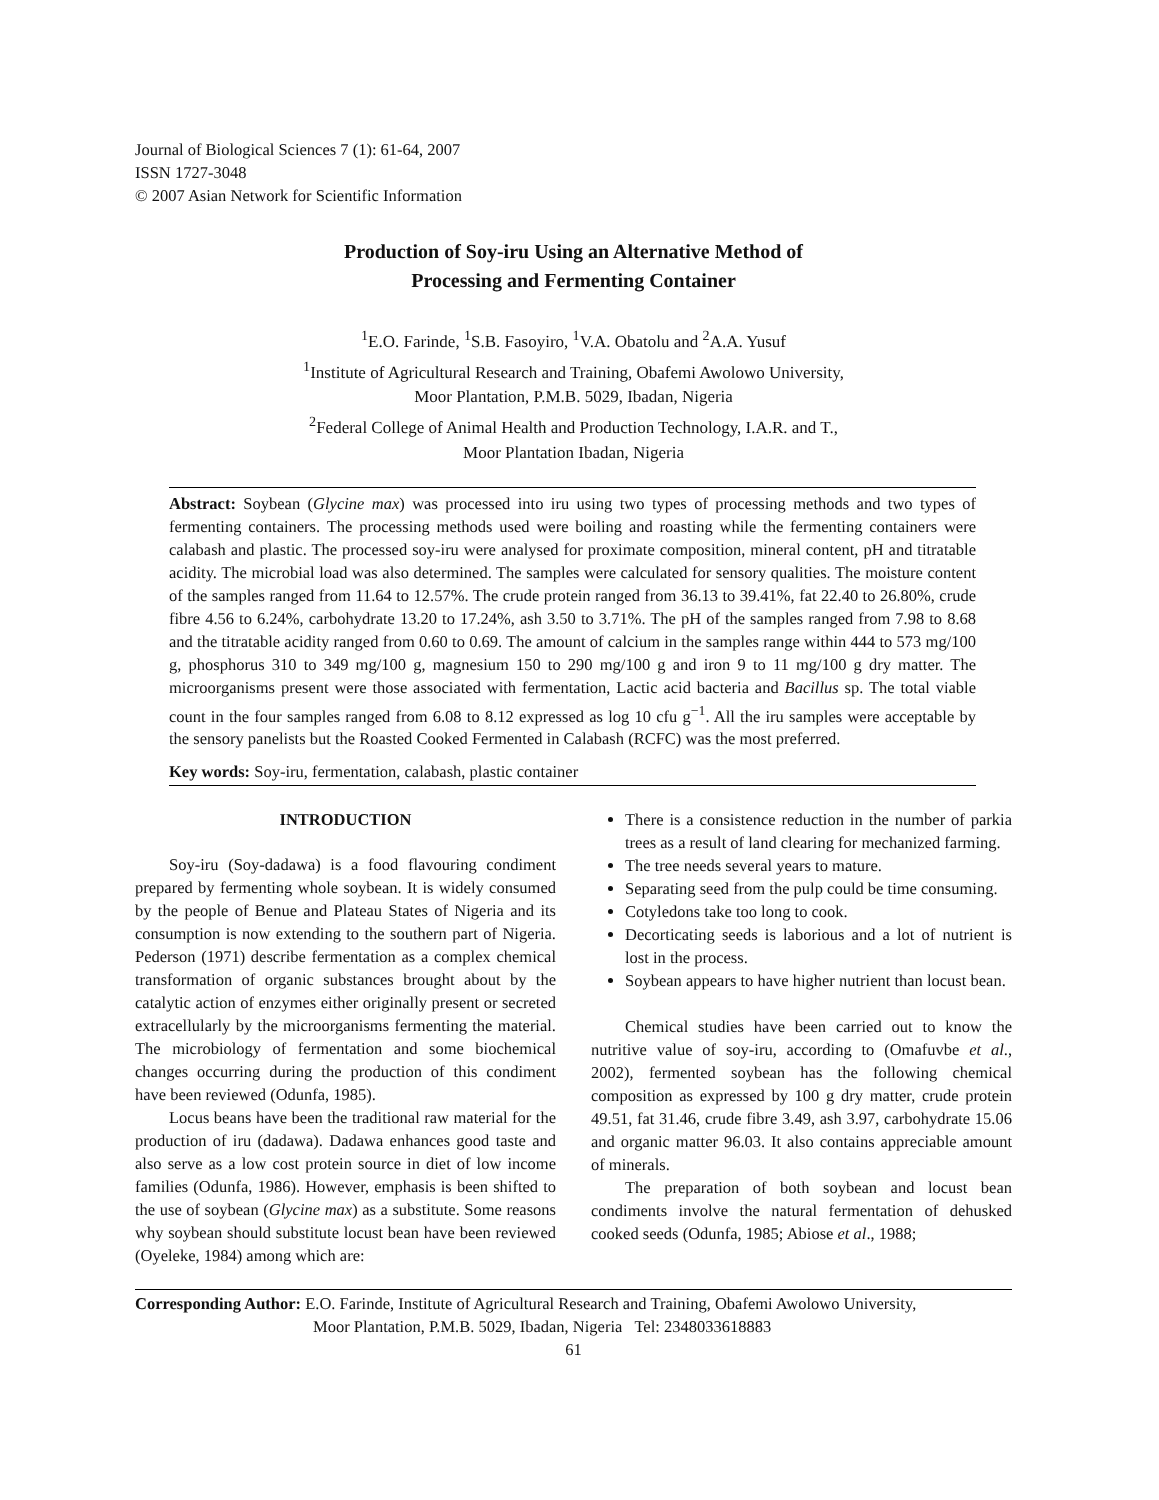Journal of Biological Sciences 7 (1): 61-64, 2007
ISSN 1727-3048
© 2007 Asian Network for Scientific Information
Production of Soy-iru Using an Alternative Method of
Processing and Fermenting Container
<sup>1</sup> E.O. Farinde, <sup>1</sup>S.B. Fasoyiro, <sup>1</sup>V.A. Obatolu and <sup>2</sup>A.A. Yusuf
<sup>1</sup> Institute of Agricultural Research and Training, Obafemi Awolowo University,
Moor Plantation, P.M.B. 5029, Ibadan, Nigeria
<sup>2</sup> Federal College of Animal Health and Production Technology, I.A.R. and T.,
Moor Plantation Ibadan, Nigeria
Abstract: Soybean (Glycine max) was processed into iru using two types of processing methods and two types of fermenting containers. The processing methods used were boiling and roasting while the fermenting containers were calabash and plastic. The processed soy-iru were analysed for proximate composition, mineral content, pH and titratable acidity. The microbial load was also determined. The samples were calculated for sensory qualities. The moisture content of the samples ranged from 11.64 to 12.57%. The crude protein ranged from 36.13 to 39.41%, fat 22.40 to 26.80%, crude fibre 4.56 to 6.24%, carbohydrate 13.20 to 17.24%, ash 3.50 to 3.71%. The pH of the samples ranged from 7.98 to 8.68 and the titratable acidity ranged from 0.60 to 0.69. The amount of calcium in the samples range within 444 to 573 mg/100 g, phosphorus 310 to 349 mg/100 g, magnesium 150 to 290 mg/100 g and iron 9 to 11 mg/100 g dry matter. The microorganisms present were those associated with fermentation, Lactic acid bacteria and Bacillus sp. The total viable count in the four samples ranged from 6.08 to 8.12 expressed as log 10 cfu g<sup>−1</sup>. All the iru samples were acceptable by the sensory panelists but the Roasted Cooked Fermented in Calabash (RCFC) was the most preferred.
Key words: Soy-iru, fermentation, calabash, plastic container
INTRODUCTION
Soy-iru (Soy-dadawa) is a food flavouring condiment prepared by fermenting whole soybean. It is widely consumed by the people of Benue and Plateau States of Nigeria and its consumption is now extending to the southern part of Nigeria. Pederson (1971) describe fermentation as a complex chemical transformation of organic substances brought about by the catalytic action of enzymes either originally present or secreted extracellularly by the microorganisms fermenting the material. The microbiology of fermentation and some biochemical changes occurring during the production of this condiment have been reviewed (Odunfa, 1985).
Locus beans have been the traditional raw material for the production of iru (dadawa). Dadawa enhances good taste and also serve as a low cost protein source in diet of low income families (Odunfa, 1986). However, emphasis is been shifted to the use of soybean (Glycine max) as a substitute. Some reasons why soybean should substitute locust bean have been reviewed (Oyeleke, 1984) among which are:
There is a consistence reduction in the number of parkia trees as a result of land clearing for mechanized farming.
The tree needs several years to mature.
Separating seed from the pulp could be time consuming.
Cotyledons take too long to cook.
Decorticating seeds is laborious and a lot of nutrient is lost in the process.
Soybean appears to have higher nutrient than locust bean.
Chemical studies have been carried out to know the nutritive value of soy-iru, according to (Omafuvbe et al., 2002), fermented soybean has the following chemical composition as expressed by 100 g dry matter, crude protein 49.51, fat 31.46, crude fibre 3.49, ash 3.97, carbohydrate 15.06 and organic matter 96.03. It also contains appreciable amount of minerals.
The preparation of both soybean and locust bean condiments involve the natural fermentation of dehusked cooked seeds (Odunfa, 1985; Abiose et al., 1988;
Corresponding Author: E.O. Farinde, Institute of Agricultural Research and Training, Obafemi Awolowo University,
Moor Plantation, P.M.B. 5029, Ibadan, Nigeria Tel: 2348033618883
61